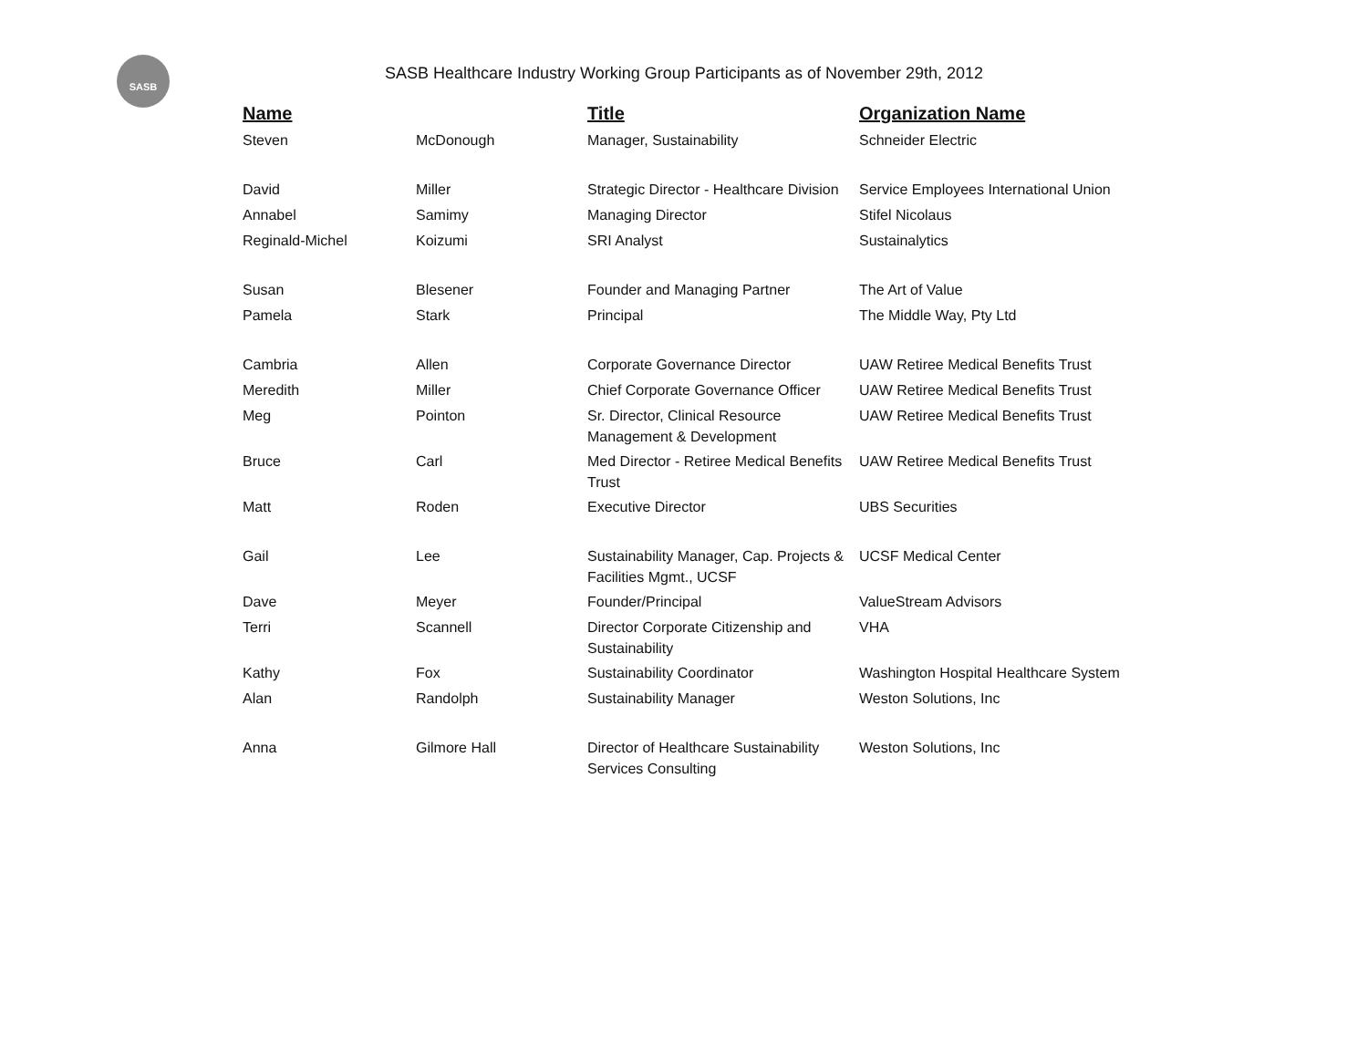SASB
SASB Healthcare Industry Working Group Participants as of November 29th, 2012
| Name | | Title | Organization Name |
| --- | --- | --- | --- |
| Steven | McDonough | Manager, Sustainability | Schneider Electric |
| David | Miller | Strategic Director - Healthcare Division | Service Employees International Union |
| Annabel | Samimy | Managing Director | Stifel Nicolaus |
| Reginald-Michel | Koizumi | SRI Analyst | Sustainalytics |
| Susan | Blesener | Founder and Managing Partner | The Art of Value |
| Pamela | Stark | Principal | The Middle Way, Pty Ltd |
| Cambria | Allen | Corporate Governance Director | UAW Retiree Medical Benefits Trust |
| Meredith | Miller | Chief Corporate Governance Officer | UAW Retiree Medical Benefits Trust |
| Meg | Pointon | Sr. Director, Clinical Resource Management & Development | UAW Retiree Medical Benefits Trust |
| Bruce | Carl | Med Director - Retiree Medical Benefits Trust | UAW Retiree Medical Benefits Trust |
| Matt | Roden | Executive Director | UBS Securities |
| Gail | Lee | Sustainability Manager, Cap. Projects & Facilities Mgmt., UCSF | UCSF Medical Center |
| Dave | Meyer | Founder/Principal | ValueStream Advisors |
| Terri | Scannell | Director Corporate Citizenship and Sustainability | VHA |
| Kathy | Fox | Sustainability Coordinator | Washington Hospital Healthcare System |
| Alan | Randolph | Sustainability Manager | Weston Solutions, Inc |
| Anna | Gilmore Hall | Director of Healthcare Sustainability Services Consulting | Weston Solutions, Inc |